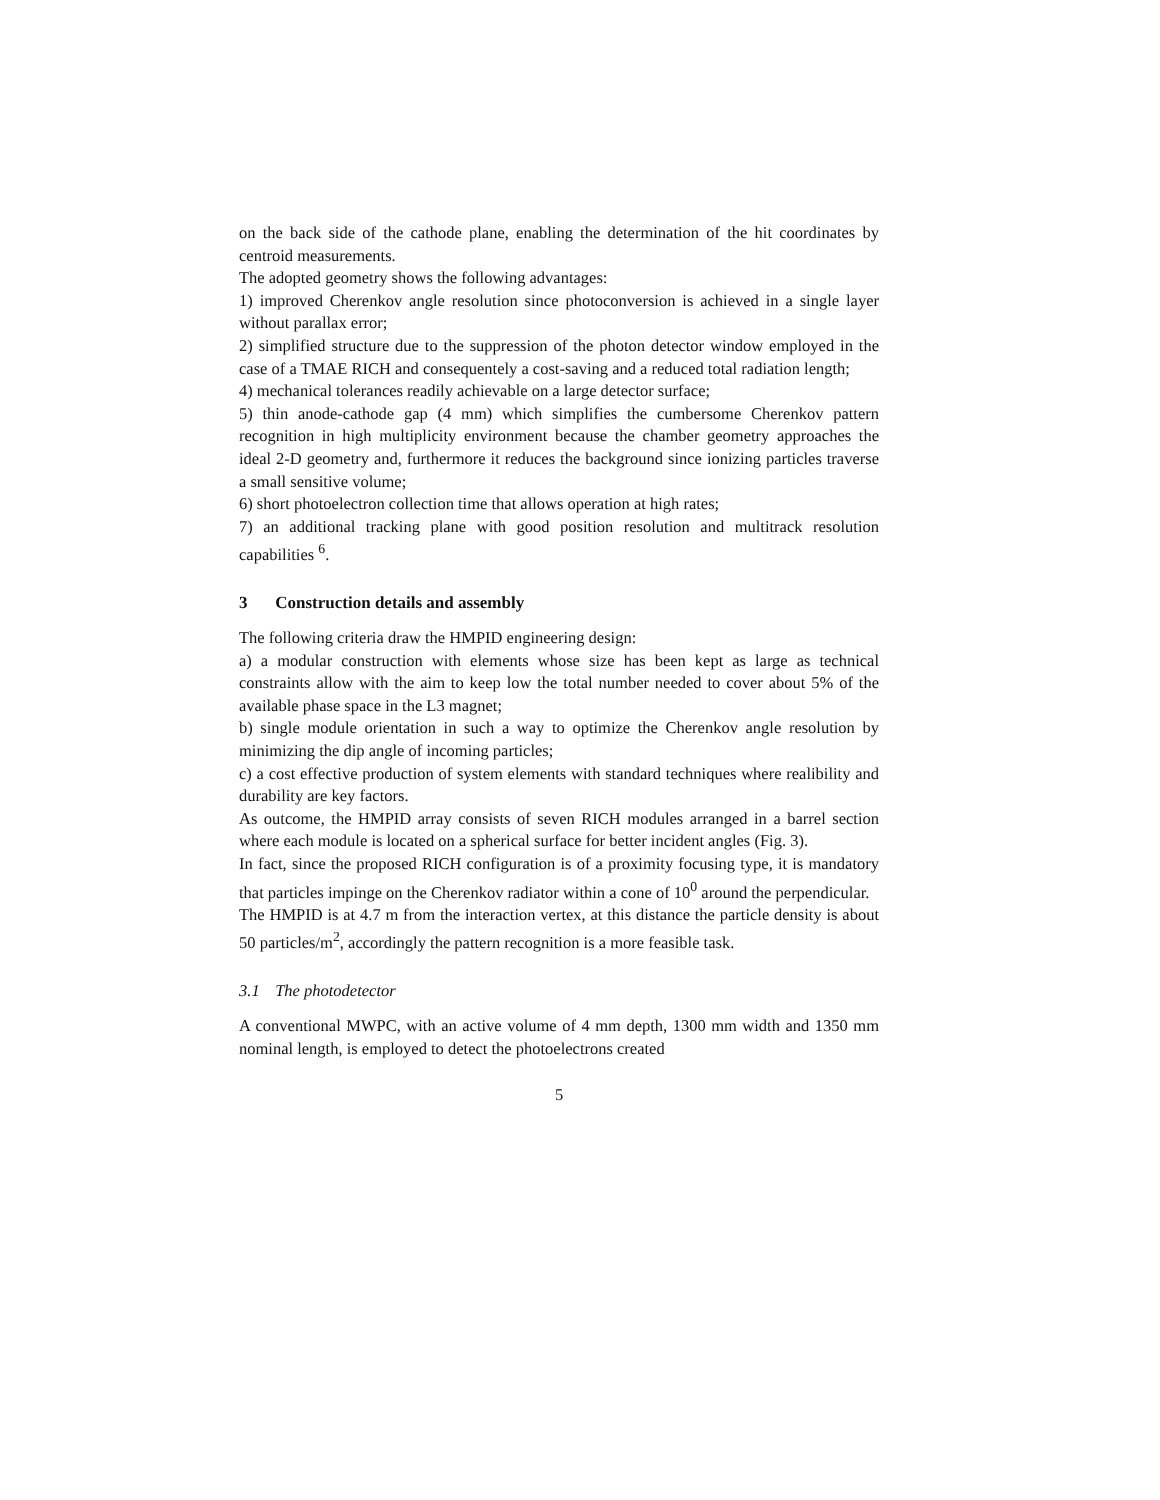on the back side of the cathode plane, enabling the determination of the hit coordinates by centroid measurements.
The adopted geometry shows the following advantages:
1) improved Cherenkov angle resolution since photoconversion is achieved in a single layer without parallax error;
2) simplified structure due to the suppression of the photon detector window employed in the case of a TMAE RICH and consequentely a cost-saving and a reduced total radiation length;
4) mechanical tolerances readily achievable on a large detector surface;
5) thin anode-cathode gap (4 mm) which simplifies the cumbersome Cherenkov pattern recognition in high multiplicity environment because the chamber geometry approaches the ideal 2-D geometry and, furthermore it reduces the background since ionizing particles traverse a small sensitive volume;
6) short photoelectron collection time that allows operation at high rates;
7) an additional tracking plane with good position resolution and multitrack resolution capabilities <sup>6</sup>.
3 Construction details and assembly
The following criteria draw the HMPID engineering design:
a) a modular construction with elements whose size has been kept as large as technical constraints allow with the aim to keep low the total number needed to cover about 5% of the available phase space in the L3 magnet;
b) single module orientation in such a way to optimize the Cherenkov angle resolution by minimizing the dip angle of incoming particles;
c) a cost effective production of system elements with standard techniques where realibility and durability are key factors.
As outcome, the HMPID array consists of seven RICH modules arranged in a barrel section where each module is located on a spherical surface for better incident angles (Fig. 3).
In fact, since the proposed RICH configuration is of a proximity focusing type, it is mandatory that particles impinge on the Cherenkov radiator within a cone of 10<sup>0</sup> around the perpendicular.
The HMPID is at 4.7 m from the interaction vertex, at this distance the particle density is about 50 particles/m<sup>2</sup>, accordingly the pattern recognition is a more feasible task.
3.1 The photodetector
A conventional MWPC, with an active volume of 4 mm depth, 1300 mm width and 1350 mm nominal length, is employed to detect the photoelectrons created
5